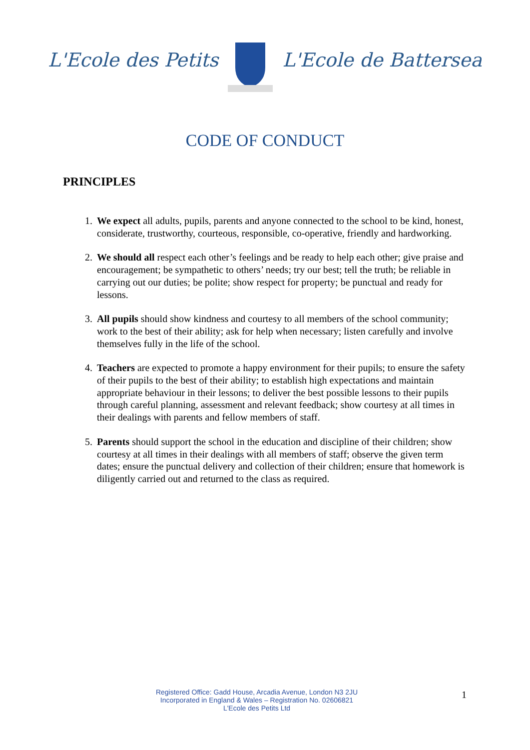L'Ecole des Petits L'Ecole de Battersea
CODE OF CONDUCT
PRINCIPLES
1. We expect all adults, pupils, parents and anyone connected to the school to be kind, honest, considerate, trustworthy, courteous, responsible, co-operative, friendly and hardworking.
2. We should all respect each other’s feelings and be ready to help each other; give praise and encouragement; be sympathetic to others’ needs; try our best; tell the truth; be reliable in carrying out our duties; be polite; show respect for property; be punctual and ready for lessons.
3. All pupils should show kindness and courtesy to all members of the school community; work to the best of their ability; ask for help when necessary; listen carefully and involve themselves fully in the life of the school.
4. Teachers are expected to promote a happy environment for their pupils; to ensure the safety of their pupils to the best of their ability; to establish high expectations and maintain appropriate behaviour in their lessons; to deliver the best possible lessons to their pupils through careful planning, assessment and relevant feedback; show courtesy at all times in their dealings with parents and fellow members of staff.
5. Parents should support the school in the education and discipline of their children; show courtesy at all times in their dealings with all members of staff; observe the given term dates; ensure the punctual delivery and collection of their children; ensure that homework is diligently carried out and returned to the class as required.
Registered Office: Gadd House, Arcadia Avenue, London N3 2JU
Incorporated in England & Wales – Registration No. 02606821
L'Ecole des Petits Ltd
1